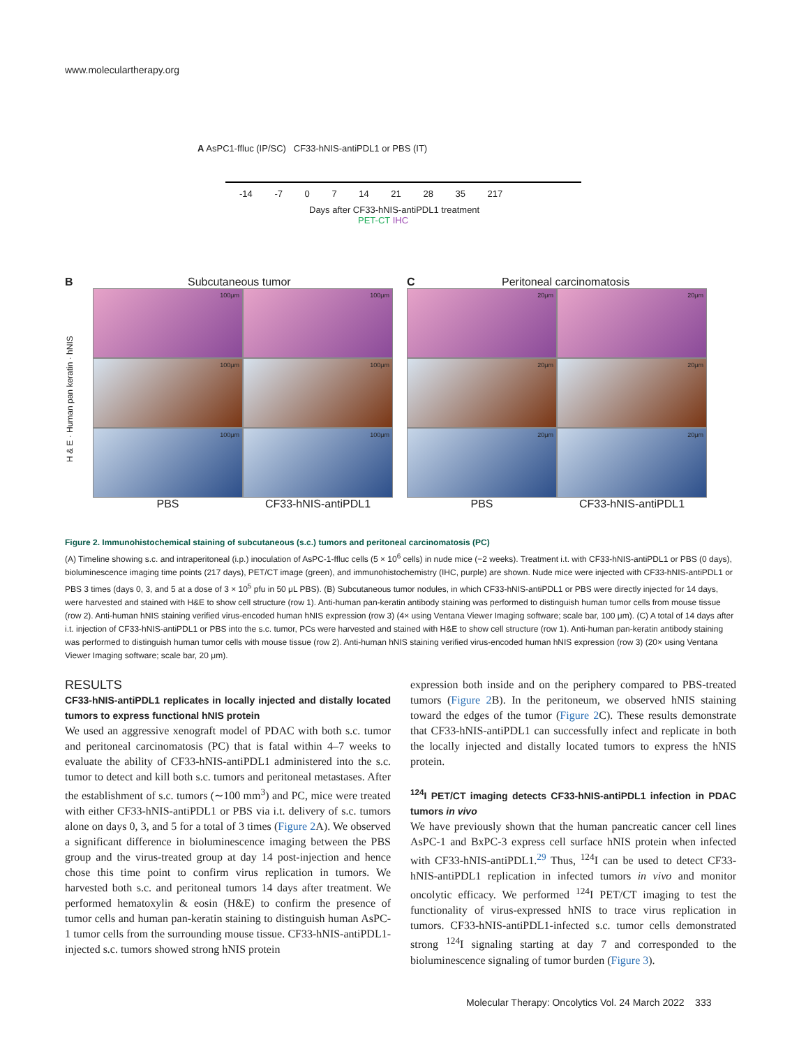www.moleculartherapy.org
A AsPC1-ffluc (IP/SC) CF33-hNIS-antiPDL1 or PBS (IT)
-14 -7 0 7 14 21 28 35 217
Days after CF33-hNIS-antiPDL1 treatment
PET-CT IHC
B Subcutaneous tumor
H & E · Human pan keratin · hNIS
100μm
100μm
100μm
100μm
100μm
100μm
PBS
CF33-hNIS-antiPDL1
C Peritoneal carcinomatosis
20μm
20μm
20μm
20μm
20μm
20μm
PBS
CF33-hNIS-antiPDL1
Figure 2. Immunohistochemical staining of subcutaneous (s.c.) tumors and peritoneal carcinomatosis (PC)
(A) Timeline showing s.c. and intraperitoneal (i.p.) inoculation of AsPC-1-ffluc cells (5 × 10<sup>6</sup> cells) in nude mice (−2 weeks). Treatment i.t. with CF33-hNIS-antiPDL1 or PBS (0 days), bioluminescence imaging time points (217 days), PET/CT image (green), and immunohistochemistry (IHC, purple) are shown. Nude mice were injected with CF33-hNIS-antiPDL1 or PBS 3 times (days 0, 3, and 5 at a dose of 3 × 10<sup>5</sup> pfu in 50 μL PBS). (B) Subcutaneous tumor nodules, in which CF33-hNIS-antiPDL1 or PBS were directly injected for 14 days, were harvested and stained with H&E to show cell structure (row 1). Anti-human pan-keratin antibody staining was performed to distinguish human tumor cells from mouse tissue (row 2). Anti-human hNIS staining verified virus-encoded human hNIS expression (row 3) (4× using Ventana Viewer Imaging software; scale bar, 100 μm). (C) A total of 14 days after i.t. injection of CF33-hNIS-antiPDL1 or PBS into the s.c. tumor, PCs were harvested and stained with H&E to show cell structure (row 1). Anti-human pan-keratin antibody staining was performed to distinguish human tumor cells with mouse tissue (row 2). Anti-human hNIS staining verified virus-encoded human hNIS expression (row 3) (20× using Ventana Viewer Imaging software; scale bar, 20 μm).
RESULTS
CF33-hNIS-antiPDL1 replicates in locally injected and distally located tumors to express functional hNIS protein
We used an aggressive xenograft model of PDAC with both s.c. tumor and peritoneal carcinomatosis (PC) that is fatal within 4–7 weeks to evaluate the ability of CF33-hNIS-antiPDL1 administered into the s.c. tumor to detect and kill both s.c. tumors and peritoneal metastases. After the establishment of s.c. tumors (∼100 mm<sup>3</sup>) and PC, mice were treated with either CF33-hNIS-antiPDL1 or PBS via i.t. delivery of s.c. tumors alone on days 0, 3, and 5 for a total of 3 times (Figure 2 A). We observed a significant difference in bioluminescence imaging between the PBS group and the virus-treated group at day 14 post-injection and hence chose this time point to confirm virus replication in tumors. We harvested both s.c. and peritoneal tumors 14 days after treatment. We performed hematoxylin & eosin (H&E) to confirm the presence of tumor cells and human pan-keratin staining to distinguish human AsPC-1 tumor cells from the surrounding mouse tissue. CF33-hNIS-antiPDL1-injected s.c. tumors showed strong hNIS protein
expression both inside and on the periphery compared to PBS-treated tumors (Figure 2 B). In the peritoneum, we observed hNIS staining toward the edges of the tumor (Figure 2 C). These results demonstrate that CF33-hNIS-antiPDL1 can successfully infect and replicate in both the locally injected and distally located tumors to express the hNIS protein.
<sup>124</sup>I PET/CT imaging detects CF33-hNIS-antiPDL1 infection in PDAC tumors in vivo
We have previously shown that the human pancreatic cancer cell lines AsPC-1 and BxPC-3 express cell surface hNIS protein when infected with CF33-hNIS-antiPDL1.<sup>29</sup> Thus, <sup>124</sup>I can be used to detect CF33-hNIS-antiPDL1 replication in infected tumors in vivo and monitor oncolytic efficacy. We performed <sup>124</sup>I PET/CT imaging to test the functionality of virus-expressed hNIS to trace virus replication in tumors. CF33-hNIS-antiPDL1-infected s.c. tumor cells demonstrated strong <sup>124</sup>I signaling starting at day 7 and corresponded to the bioluminescence signaling of tumor burden (Figure 3).
Molecular Therapy: Oncolytics Vol. 24 March 2022 333